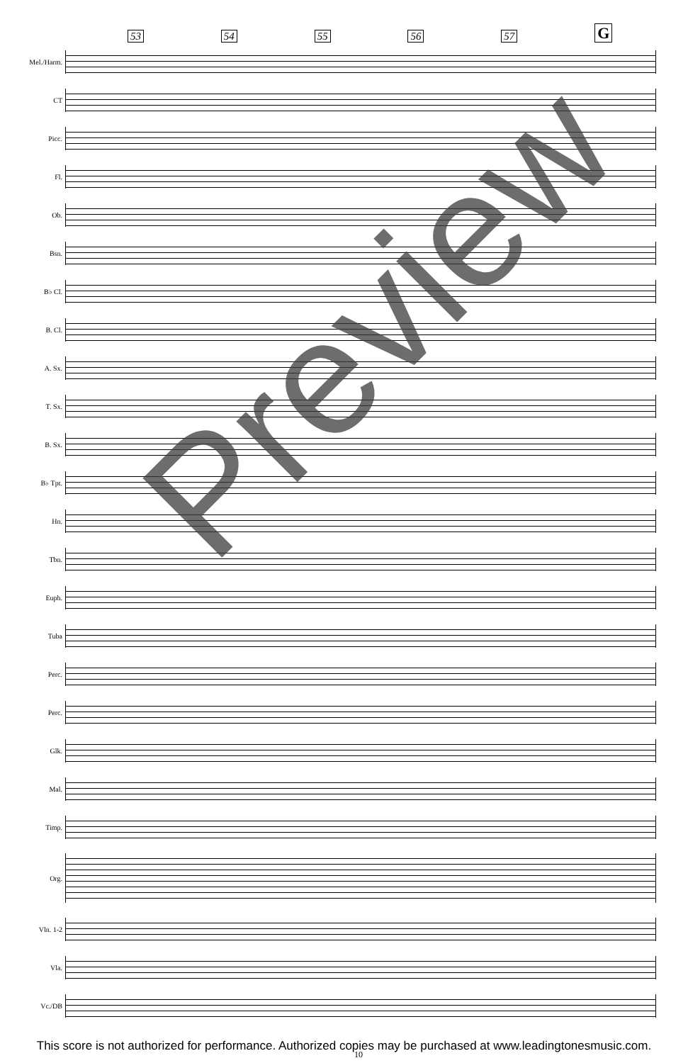53
54
55
56
57
G
Mel./Harm.
CT
Picc.
Fl.
Ob.
Bsn.
B♭ Cl.
B. Cl.
A. Sx.
T. Sx.
B. Sx.
B♭ Tpt.
Hn.
Tbn.
Euph.
Tuba
Perc.
Perc.
Glk.
Mal.
Timp.
Org.
Vln. 1-2
Vla.
Vc./DB
Preview
This score is not authorized for performance. Authorized copies may be purchased at www.leadingtonesmusic.com.
10